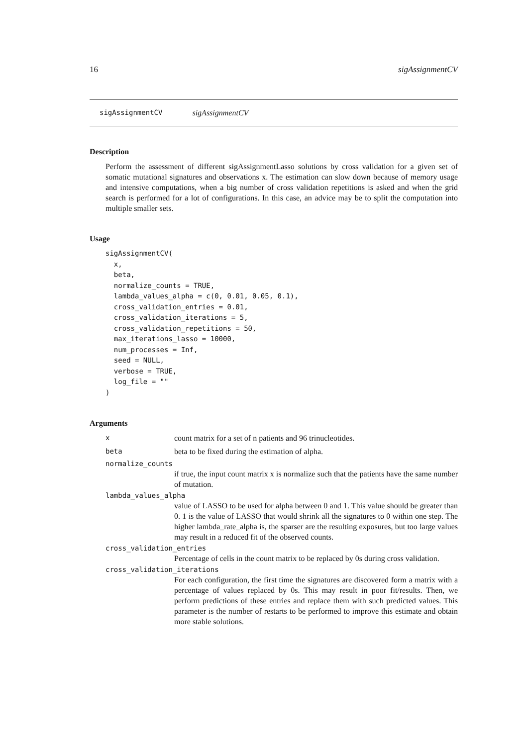16 sigAssignmentCV
sigAssignmentCV sigAssignmentCV
Description
Perform the assessment of different sigAssignmentLasso solutions by cross validation for a given set of somatic mutational signatures and observations x. The estimation can slow down because of memory usage and intensive computations, when a big number of cross validation repetitions is asked and when the grid search is performed for a lot of configurations. In this case, an advice may be to split the computation into multiple smaller sets.
Usage
sigAssignmentCV(
  x,
  beta,
  normalize_counts = TRUE,
  lambda_values_alpha = c(0, 0.01, 0.05, 0.1),
  cross_validation_entries = 0.01,
  cross_validation_iterations = 5,
  cross_validation_repetitions = 50,
  max_iterations_lasso = 10000,
  num_processes = Inf,
  seed = NULL,
  verbose = TRUE,
  log_file = ""
)
Arguments
xcount matrix for a set of n patients and 96 trinucleotides.
beta beta to be fixed during the estimation of alpha.
normalize_counts
if true, the input count matrix x is normalize such that the patients have the same number of mutation.
lambda_values_alpha
value of LASSO to be used for alpha between 0 and 1. This value should be greater than 0. 1 is the value of LASSO that would shrink all the signatures to 0 within one step. The higher lambda_rate_alpha is, the sparser are the resulting exposures, but too large values may result in a reduced fit of the observed counts.
cross_validation_entries
Percentage of cells in the count matrix to be replaced by 0s during cross validation.
cross_validation_iterations
For each configuration, the first time the signatures are discovered form a matrix with a percentage of values replaced by 0s. This may result in poor fit/results. Then, we perform predictions of these entries and replace them with such predicted values. This parameter is the number of restarts to be performed to improve this estimate and obtain more stable solutions.